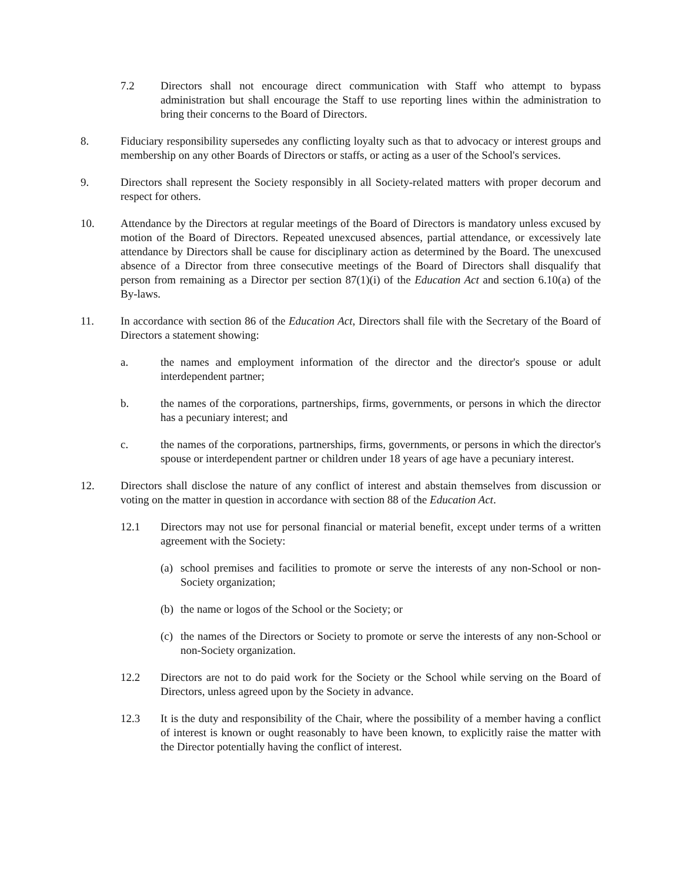7.2 Directors shall not encourage direct communication with Staff who attempt to bypass administration but shall encourage the Staff to use reporting lines within the administration to bring their concerns to the Board of Directors.
8. Fiduciary responsibility supersedes any conflicting loyalty such as that to advocacy or interest groups and membership on any other Boards of Directors or staffs, or acting as a user of the School's services.
9. Directors shall represent the Society responsibly in all Society-related matters with proper decorum and respect for others.
10. Attendance by the Directors at regular meetings of the Board of Directors is mandatory unless excused by motion of the Board of Directors. Repeated unexcused absences, partial attendance, or excessively late attendance by Directors shall be cause for disciplinary action as determined by the Board. The unexcused absence of a Director from three consecutive meetings of the Board of Directors shall disqualify that person from remaining as a Director per section 87(1)(i) of the Education Act and section 6.10(a) of the By-laws.
11. In accordance with section 86 of the Education Act, Directors shall file with the Secretary of the Board of Directors a statement showing:
a. the names and employment information of the director and the director's spouse or adult interdependent partner;
b. the names of the corporations, partnerships, firms, governments, or persons in which the director has a pecuniary interest; and
c. the names of the corporations, partnerships, firms, governments, or persons in which the director's spouse or interdependent partner or children under 18 years of age have a pecuniary interest.
12. Directors shall disclose the nature of any conflict of interest and abstain themselves from discussion or voting on the matter in question in accordance with section 88 of the Education Act.
12.1 Directors may not use for personal financial or material benefit, except under terms of a written agreement with the Society:
(a) school premises and facilities to promote or serve the interests of any non-School or non-Society organization;
(b) the name or logos of the School or the Society; or
(c) the names of the Directors or Society to promote or serve the interests of any non-School or non-Society organization.
12.2 Directors are not to do paid work for the Society or the School while serving on the Board of Directors, unless agreed upon by the Society in advance.
12.3 It is the duty and responsibility of the Chair, where the possibility of a member having a conflict of interest is known or ought reasonably to have been known, to explicitly raise the matter with the Director potentially having the conflict of interest.